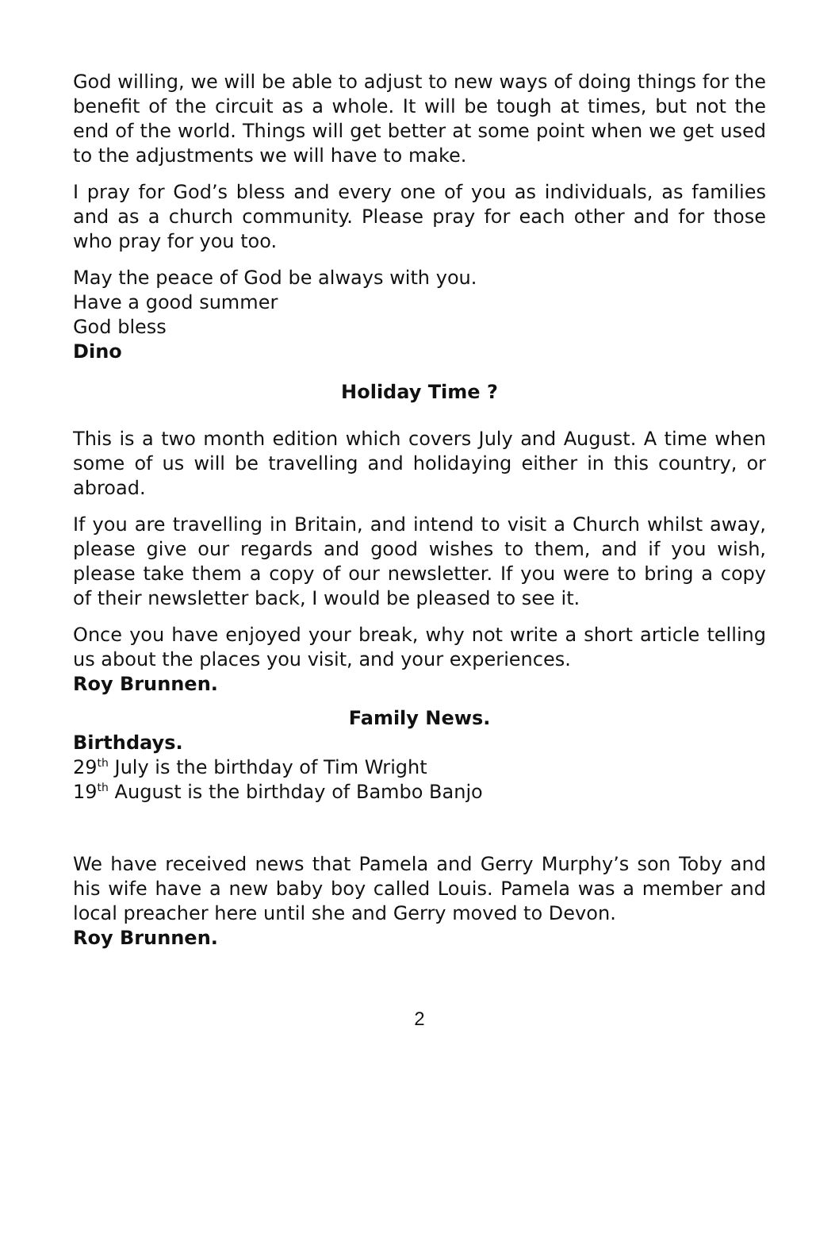God willing, we will be able to adjust to new ways of doing things for the benefit of the circuit as a whole. It will be tough at times, but not the end of the world. Things will get better at some point when we get used to the adjustments we will have to make.
I pray for God’s bless and every one of you as individuals, as families and as a church community. Please pray for each other and for those who pray for you too.
May the peace of God be always with you.
Have a good summer
God bless
Dino
Holiday Time ?
This is a two month edition which covers July and August. A time when some of us will be travelling and holidaying either in this country, or abroad.
If you are travelling in Britain, and intend to visit a Church whilst away, please give our regards and good wishes to them, and if you wish, please take them a copy of our newsletter. If you were to bring a copy of their newsletter back, I would be pleased to see it.
Once you have enjoyed your break, why not write a short article telling us about the places you visit, and your experiences.
Roy Brunnen.
Family News.
Birthdays.
29<sup>th</sup> July is the birthday of Tim Wright
19<sup>th</sup> August is the birthday of Bambo Banjo
We have received news that Pamela and Gerry Murphy’s son Toby and his wife have a new baby boy called Louis. Pamela was a member and local preacher here until she and Gerry moved to Devon.
Roy Brunnen.
2